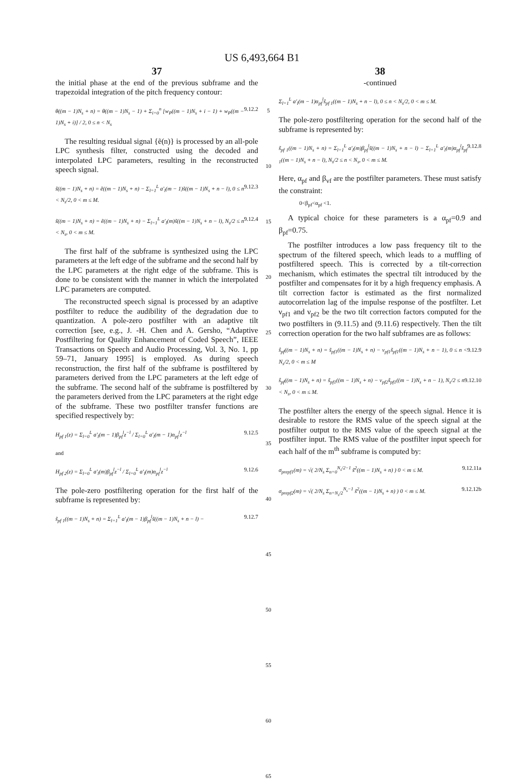US 6,493,664 B1
37
the initial phase at the end of the previous subframe and the trapezoidal integration of the pitch frequency contour:
θ((m − 1)N<sub>s</sub> + n) = θ((m − 1)N<sub>s</sub> − 1) + Σ<sub>i=0</sub><sup>n</sup> [w<sub>P</sub>((m − 1)N<sub>s</sub> + i − 1) + w<sub>P</sub>((m − 1)N<sub>s</sub> + i)] / 2, 0 ≤ n < N<sub>s</sub>
9.12.2
The resulting residual signal {ẽ(n)} is processed by an all-pole LPC synthesis filter, constructed using the decoded and interpolated LPC parameters, resulting in the reconstructed speech signal.
s̃((m − 1)N<sub>s</sub> + n) = ẽ((m − 1)N<sub>s</sub> + n) − Σ<sub>l=1</sub><sup>L</sup> a′<sub>l</sub>(m − 1)s̃((m − 1)N<sub>s</sub> + n − l), 0 ≤ n < N<sub>s</sub>/2, 0 < m ≤ M.
9.12.3
s̃((m − 1)N<sub>s</sub> + n) = ẽ((m − 1)N<sub>s</sub> + n) − Σ<sub>l=1</sub><sup>L</sup> a′<sub>l</sub>(m)s̃((m − 1)N<sub>s</sub> + n − l), N<sub>s</sub>/2 ≤ n < N<sub>s</sub>, 0 < m ≤ M.
9.12.4
The first half of the subframe is synthesized using the LPC parameters at the left edge of the subframe and the second half by the LPC parameters at the right edge of the subframe. This is done to be consistent with the manner in which the interpolated LPC parameters are computed.
The reconstructed speech signal is processed by an adaptive postfilter to reduce the audibility of the degradation due to quantization. A pole-zero postfilter with an adaptive tilt correction [see, e.g., J. -H. Chen and A. Gersho, “Adaptive Postfiltering for Quality Enhancement of Coded Speech”, IEEE Transactions on Speech and Audio Processing, Vol. 3, No. 1, pp 59–71, January 1995] is employed. As during speech reconstruction, the first half of the subframe is postfiltered by parameters derived from the LPC parameters at the left edge of the subframe. The second half of the subframe is postfiltered by the parameters derived from the LPC parameters at the right edge of the subframe. These two postfilter transfer functions are specified respectively by:
H<sub>pf 1</sub>(z) = Σ<sub>l=0</sub><sup>L</sup> a′<sub>l</sub>(m − 1)β<sub>pf</sub><sup>l</sup>z<sup>−l</sup> / Σ<sub>l=0</sub><sup>L</sup> a′<sub>l</sub>(m − 1)α<sub>pf</sub><sup>l</sup>z<sup>−l</sup>
9.12.5
and
H<sub>pf 2</sub>(z) = Σ<sub>l=0</sub><sup>L</sup> a′<sub>l</sub>(m)β<sub>pf</sub><sup>l</sup>z<sup>−l</sup> / Σ<sub>l=0</sub><sup>L</sup> a′<sub>l</sub>(m)α<sub>pf</sub><sup>l</sup>z<sup>−l</sup>
9.12.6
The pole-zero postfiltering operation for the first half of the subframe is represented by:
s̃<sub>pf 1</sub>((m − 1)N<sub>s</sub> + n) = Σ<sub>l=1</sub><sup>L</sup> a′<sub>l</sub>(m − 1)β<sub>pf</sub><sup>l</sup>s̃((m − 1)N<sub>s</sub> + n − l) −
9.12.7
5
10
15
20
25
30
35
40
45
50
55
60
65
38
-continued
Σ<sub>l=1</sub><sup>L</sup> a′<sub>l</sub>(m − 1)α<sub>pf</sub><sup>l</sup>s̃<sub>pf 1</sub>((m − 1)N<sub>s</sub> + n − l), 0 ≤ n < N<sub>s</sub>/2, 0 < m ≤ M.
The pole-zero postfiltering operation for the second half of the subframe is represented by:
s̃<sub>pf 1</sub>((m − 1)N<sub>s</sub> + n) = Σ<sub>l=1</sub><sup>L</sup> a′<sub>l</sub>(m)β<sub>pf</sub><sup>l</sup>s̃((m − 1)N<sub>s</sub> + n − l) − Σ<sub>l=1</sub><sup>L</sup> a′<sub>l</sub>(m)α<sub>pf</sub><sup>l</sup>s̃<sub>pf 1</sub>((m − 1)N<sub>s</sub> + n − l), N<sub>s</sub>/2 ≤ n < N<sub>s</sub>, 0 < m ≤ M.
9.12.8
Here, α<sub>pf</sub> and β<sub>vf</sub> are the postfilter parameters. These must satisfy the constraint:
0<β<sub>pf</sub><α<sub>pf</sub> <1.
A typical choice for these parameters is a α<sub>pf</sub>=0.9 and β<sub>pf</sub>=0.75.
The postfilter introduces a low pass frequency tilt to the spectrum of the filtered speech, which leads to a muffling of postfiltered speech. This is corrected by a tilt-correction mechanism, which estimates the spectral tilt introduced by the postfilter and compensates for it by a high frequency emphasis. A tilt correction factor is estimated as the first normalized autocorrelation lag of the impulse response of the postfilter. Let ν<sub>pf1</sub> and ν<sub>pf2</sub> be the two tilt correction factors computed for the two postfilters in (9.11.5) and (9.11.6) respectively. Then the tilt correction operation for the two half subframes are as follows:
ŝ<sub>pf</sub>((m − 1)N<sub>s</sub> + n) = s̃<sub>pf1</sub>((m − 1)N<sub>s</sub> + n) − ν<sub>pf1</sub>s̃<sub>pf1</sub>((m − 1)N<sub>s</sub> + n − 1), 0 ≤ n < N<sub>s</sub>/2, 0 < m ≤ M
9.12.9
ŝ<sub>pf</sub>((m − 1)N<sub>s</sub> + n) = s̃<sub>pf1</sub>((m − 1)N<sub>s</sub> + n) − ν<sub>pf2</sub>s̃<sub>pf1</sub>((m − 1)N<sub>s</sub> + n − 1), N<sub>s</sub>/2 ≤ n < N<sub>s</sub>, 0 < m ≤ M.
9.12.10
The postfilter alters the energy of the speech signal. Hence it is desirable to restore the RMS value of the speech signal at the postfilter output to the RMS value of the speech signal at the postfilter input. The RMS value of the postfilter input speech for each half of the m<sup>th</sup> subframe is computed by:
σ<sub>prepf1</sub>(m) = √( 2/N<sub>s</sub> Σ<sub>n=0</sub><sup>N<sub>s</sub>/2−1</sup> s̃<sup>2</sup>((m − 1)N<sub>s</sub> + n) ) 0 < m ≤ M.
9.12.11a
σ<sub>prepf2</sub>(m) = √( 2/N<sub>s</sub> Σ<sub>n=N<sub>s</sub>/2</sub><sup>N<sub>s</sub>−1</sup> s̃<sup>2</sup>((m − 1)N<sub>s</sub> + n) ) 0 < m ≤ M.
9.12.12b